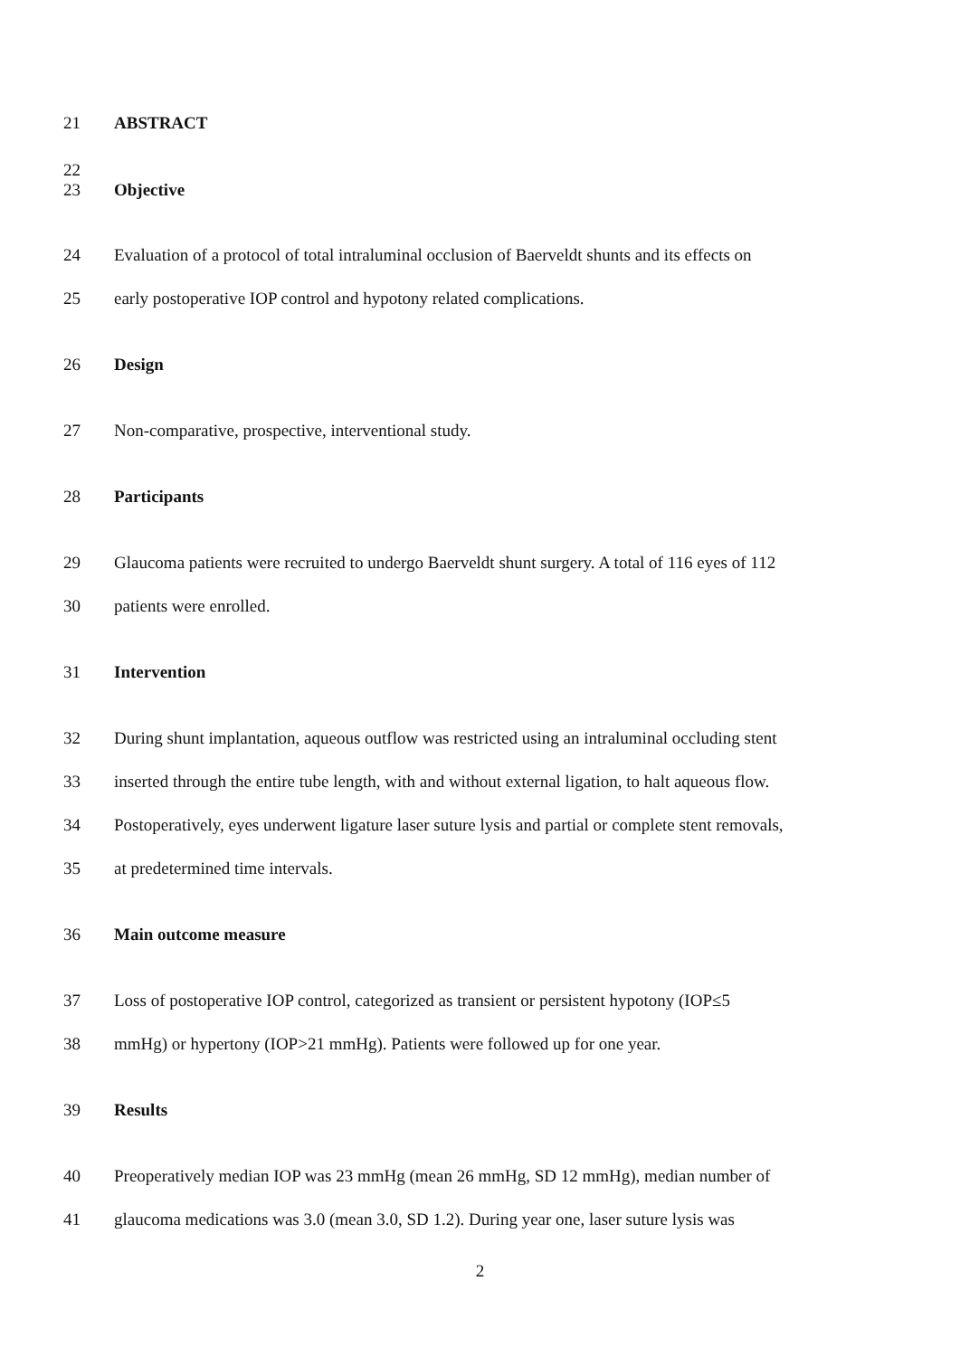21 ABSTRACT
22
23 Objective
24 Evaluation of a protocol of total intraluminal occlusion of Baerveldt shunts and its effects on
25 early postoperative IOP control and hypotony related complications.
26 Design
27 Non-comparative, prospective, interventional study.
28 Participants
29 Glaucoma patients were recruited to undergo Baerveldt shunt surgery. A total of 116 eyes of 112
30 patients were enrolled.
31 Intervention
32 During shunt implantation, aqueous outflow was restricted using an intraluminal occluding stent
33 inserted through the entire tube length, with and without external ligation, to halt aqueous flow.
34 Postoperatively, eyes underwent ligature laser suture lysis and partial or complete stent removals,
35 at predetermined time intervals.
36 Main outcome measure
37 Loss of postoperative IOP control, categorized as transient or persistent hypotony (IOP≤5
38 mmHg) or hypertony (IOP>21 mmHg). Patients were followed up for one year.
39 Results
40 Preoperatively median IOP was 23 mmHg (mean 26 mmHg, SD 12 mmHg), median number of
41 glaucoma medications was 3.0 (mean 3.0, SD 1.2). During year one, laser suture lysis was
2